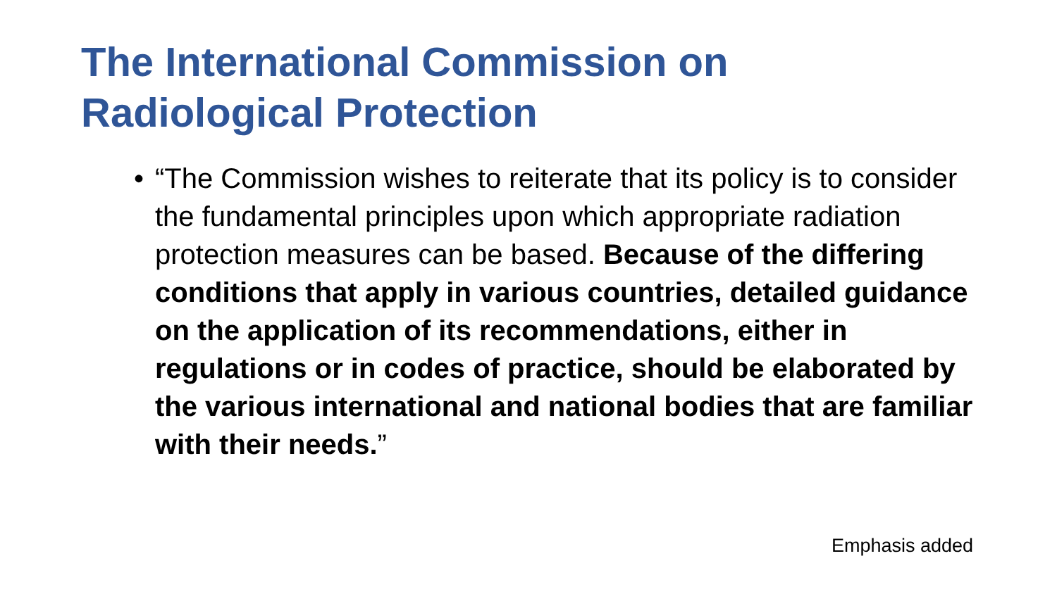The International Commission on Radiological Protection
• “The Commission wishes to reiterate that its policy is to consider the fundamental principles upon which appropriate radiation protection measures can be based. Because of the differing conditions that apply in various countries, detailed guidance on the application of its recommendations, either in regulations or in codes of practice, should be elaborated by the various international and national bodies that are familiar with their needs.”
Emphasis added